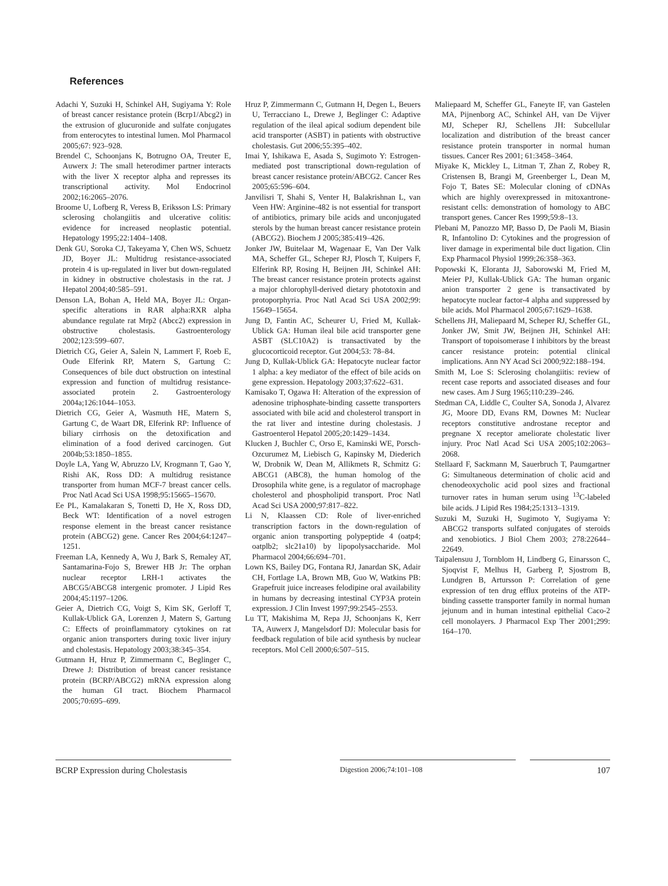References
Adachi Y, Suzuki H, Schinkel AH, Sugiyama Y: Role of breast cancer resistance protein (Bcrp1/Abcg2) in the extrusion of glucuronide and sulfate conjugates from enterocytes to intestinal lumen. Mol Pharmacol 2005;67: 923–928.
Brendel C, Schoonjans K, Botrugno OA, Treuter E, Auwerx J: The small heterodimer partner interacts with the liver X receptor alpha and represses its transcriptional activity. Mol Endocrinol 2002;16:2065–2076.
Broome U, Lofberg R, Veress B, Eriksson LS: Primary sclerosing cholangiitis and ulcerative colitis: evidence for increased neoplastic potential. Hepatology 1995;22:1404–1408.
Denk GU, Soroka CJ, Takeyama Y, Chen WS, Schuetz JD, Boyer JL: Multidrug resistance-associated protein 4 is up-regulated in liver but down-regulated in kidney in obstructive cholestasis in the rat. J Hepatol 2004;40:585–591.
Denson LA, Bohan A, Held MA, Boyer JL: Organ-specific alterations in RAR alpha:RXR alpha abundance regulate rat Mrp2 (Abcc2) expression in obstructive cholestasis. Gastroenterology 2002;123:599–607.
Dietrich CG, Geier A, Salein N, Lammert F, Roeb E, Oude Elferink RP, Matern S, Gartung C: Consequences of bile duct obstruction on intestinal expression and function of multidrug resistance-associated protein 2. Gastroenterology 2004a;126:1044–1053.
Dietrich CG, Geier A, Wasmuth HE, Matern S, Gartung C, de Waart DR, Elferink RP: Influence of biliary cirrhosis on the detoxification and elimination of a food derived carcinogen. Gut 2004b;53:1850–1855.
Doyle LA, Yang W, Abruzzo LV, Krogmann T, Gao Y, Rishi AK, Ross DD: A multidrug resistance transporter from human MCF-7 breast cancer cells. Proc Natl Acad Sci USA 1998;95:15665–15670.
Ee PL, Kamalakaran S, Tonetti D, He X, Ross DD, Beck WT: Identification of a novel estrogen response element in the breast cancer resistance protein (ABCG2) gene. Cancer Res 2004;64:1247–1251.
Freeman LA, Kennedy A, Wu J, Bark S, Remaley AT, Santamarina-Fojo S, Brewer HB Jr: The orphan nuclear receptor LRH-1 activates the ABCG5/ABCG8 intergenic promoter. J Lipid Res 2004;45:1197–1206.
Geier A, Dietrich CG, Voigt S, Kim SK, Gerloff T, Kullak-Ublick GA, Lorenzen J, Matern S, Gartung C: Effects of proinflammatory cytokines on rat organic anion transporters during toxic liver injury and cholestasis. Hepatology 2003;38:345–354.
Gutmann H, Hruz P, Zimmermann C, Beglinger C, Drewe J: Distribution of breast cancer resistance protein (BCRP/ABCG2) mRNA expression along the human GI tract. Biochem Pharmacol 2005;70:695–699.
Hruz P, Zimmermann C, Gutmann H, Degen L, Beuers U, Terracciano L, Drewe J, Beglinger C: Adaptive regulation of the ileal apical sodium dependent bile acid transporter (ASBT) in patients with obstructive cholestasis. Gut 2006;55:395–402.
Imai Y, Ishikawa E, Asada S, Sugimoto Y: Estrogen-mediated post transcriptional down-regulation of breast cancer resistance protein/ABCG2. Cancer Res 2005;65:596–604.
Janvilisri T, Shahi S, Venter H, Balakrishnan L, van Veen HW: Arginine-482 is not essential for transport of antibiotics, primary bile acids and unconjugated sterols by the human breast cancer resistance protein (ABCG2). Biochem J 2005;385:419–426.
Jonker JW, Buitelaar M, Wagenaar E, Van Der Valk MA, Scheffer GL, Scheper RJ, Plosch T, Kuipers F, Elferink RP, Rosing H, Beijnen JH, Schinkel AH: The breast cancer resistance protein protects against a major chlorophyll-derived dietary phototoxin and protoporphyria. Proc Natl Acad Sci USA 2002;99: 15649–15654.
Jung D, Fantin AC, Scheurer U, Fried M, Kullak-Ublick GA: Human ileal bile acid transporter gene ASBT (SLC10A2) is transactivated by the glucocorticoid receptor. Gut 2004;53: 78–84.
Jung D, Kullak-Ublick GA: Hepatocyte nuclear factor 1 alpha: a key mediator of the effect of bile acids on gene expression. Hepatology 2003;37:622–631.
Kamisako T, Ogawa H: Alteration of the expression of adenosine triphosphate-binding cassette transporters associated with bile acid and cholesterol transport in the rat liver and intestine during cholestasis. J Gastroenterol Hepatol 2005;20:1429–1434.
Klucken J, Buchler C, Orso E, Kaminski WE, Porsch-Ozcurumez M, Liebisch G, Kapinsky M, Diederich W, Drobnik W, Dean M, Allikmets R, Schmitz G: ABCG1 (ABC8), the human homolog of the Drosophila white gene, is a regulator of macrophage cholesterol and phospholipid transport. Proc Natl Acad Sci USA 2000;97:817–822.
Li N, Klaassen CD: Role of liver-enriched transcription factors in the down-regulation of organic anion transporting polypeptide 4 (oatp4; oatplb2; slc21a10) by lipopolysaccharide. Mol Pharmacol 2004;66:694–701.
Lown KS, Bailey DG, Fontana RJ, Janardan SK, Adair CH, Fortlage LA, Brown MB, Guo W, Watkins PB: Grapefruit juice increases felodipine oral availability in humans by decreasing intestinal CYP3A protein expression. J Clin Invest 1997;99:2545–2553.
Lu TT, Makishima M, Repa JJ, Schoonjans K, Kerr TA, Auwerx J, Mangelsdorf DJ: Molecular basis for feedback regulation of bile acid synthesis by nuclear receptors. Mol Cell 2000;6:507–515.
Maliepaard M, Scheffer GL, Faneyte IF, van Gastelen MA, Pijnenborg AC, Schinkel AH, van De Vijver MJ, Scheper RJ, Schellens JH: Subcellular localization and distribution of the breast cancer resistance protein transporter in normal human tissues. Cancer Res 2001; 61:3458–3464.
Miyake K, Mickley L, Litman T, Zhan Z, Robey R, Cristensen B, Brangi M, Greenberger L, Dean M, Fojo T, Bates SE: Molecular cloning of cDNAs which are highly overexpressed in mitoxantrone-resistant cells: demonstration of homology to ABC transport genes. Cancer Res 1999;59:8–13.
Plebani M, Panozzo MP, Basso D, De Paoli M, Biasin R, Infantolino D: Cytokines and the progression of liver damage in experimental bile duct ligation. Clin Exp Pharmacol Physiol 1999;26:358–363.
Popowski K, Eloranta JJ, Saborowski M, Fried M, Meier PJ, Kullak-Ublick GA: The human organic anion transporter 2 gene is transactivated by hepatocyte nuclear factor-4 alpha and suppressed by bile acids. Mol Pharmacol 2005;67:1629–1638.
Schellens JH, Maliepaard M, Scheper RJ, Scheffer GL, Jonker JW, Smit JW, Beijnen JH, Schinkel AH: Transport of topoisomerase I inhibitors by the breast cancer resistance protein: potential clinical implications. Ann NY Acad Sci 2000;922:188–194.
Smith M, Loe S: Sclerosing cholangiitis: review of recent case reports and associated diseases and four new cases. Am J Surg 1965;110:239–246.
Stedman CA, Liddle C, Coulter SA, Sonoda J, Alvarez JG, Moore DD, Evans RM, Downes M: Nuclear receptors constitutive androstane receptor and pregnane X receptor ameliorate cholestatic liver injury. Proc Natl Acad Sci USA 2005;102:2063–2068.
Stellaard F, Sackmann M, Sauerbruch T, Paumgartner G: Simultaneous determination of cholic acid and chenodeoxycholic acid pool sizes and fractional turnover rates in human serum using <sup>13</sup>C-labeled bile acids. J Lipid Res 1984;25:1313–1319.
Suzuki M, Suzuki H, Sugimoto Y, Sugiyama Y: ABCG2 transports sulfated conjugates of steroids and xenobiotics. J Biol Chem 2003; 278:22644–22649.
Taipalensuu J, Tornblom H, Lindberg G, Einarsson C, Sjoqvist F, Melhus H, Garberg P, Sjostrom B, Lundgren B, Artursson P: Correlation of gene expression of ten drug efflux proteins of the ATP-binding cassette transporter family in normal human jejunum and in human intestinal epithelial Caco-2 cell monolayers. J Pharmacol Exp Ther 2001;299: 164–170.
BCRP Expression during Cholestasis
Digestion 2006;74:101–108 107